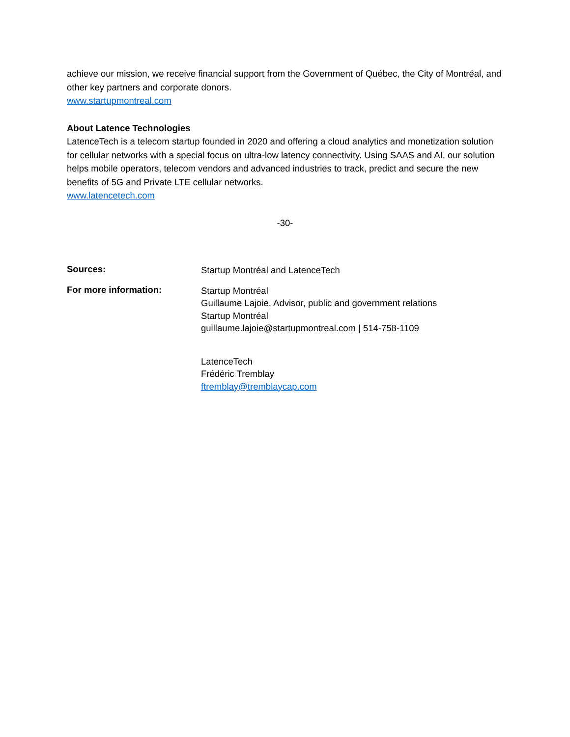achieve our mission, we receive financial support from the Government of Québec, the City of Montréal, and other key partners and corporate donors.
www.startupmontreal.com
About Latence Technologies
LatenceTech is a telecom startup founded in 2020 and offering a cloud analytics and monetization solution for cellular networks with a special focus on ultra-low latency connectivity. Using SAAS and AI, our solution helps mobile operators, telecom vendors and advanced industries to track, predict and secure the new benefits of 5G and Private LTE cellular networks.
www.latencetech.com
-30-
Sources:
Startup Montréal and LatenceTech
For more information:
Startup Montréal
Guillaume Lajoie, Advisor, public and government relations
Startup Montréal
guillaume.lajoie@startupmontreal.com | 514-758-1109
LatenceTech
Frédéric Tremblay
ftremblay@tremblaycap.com